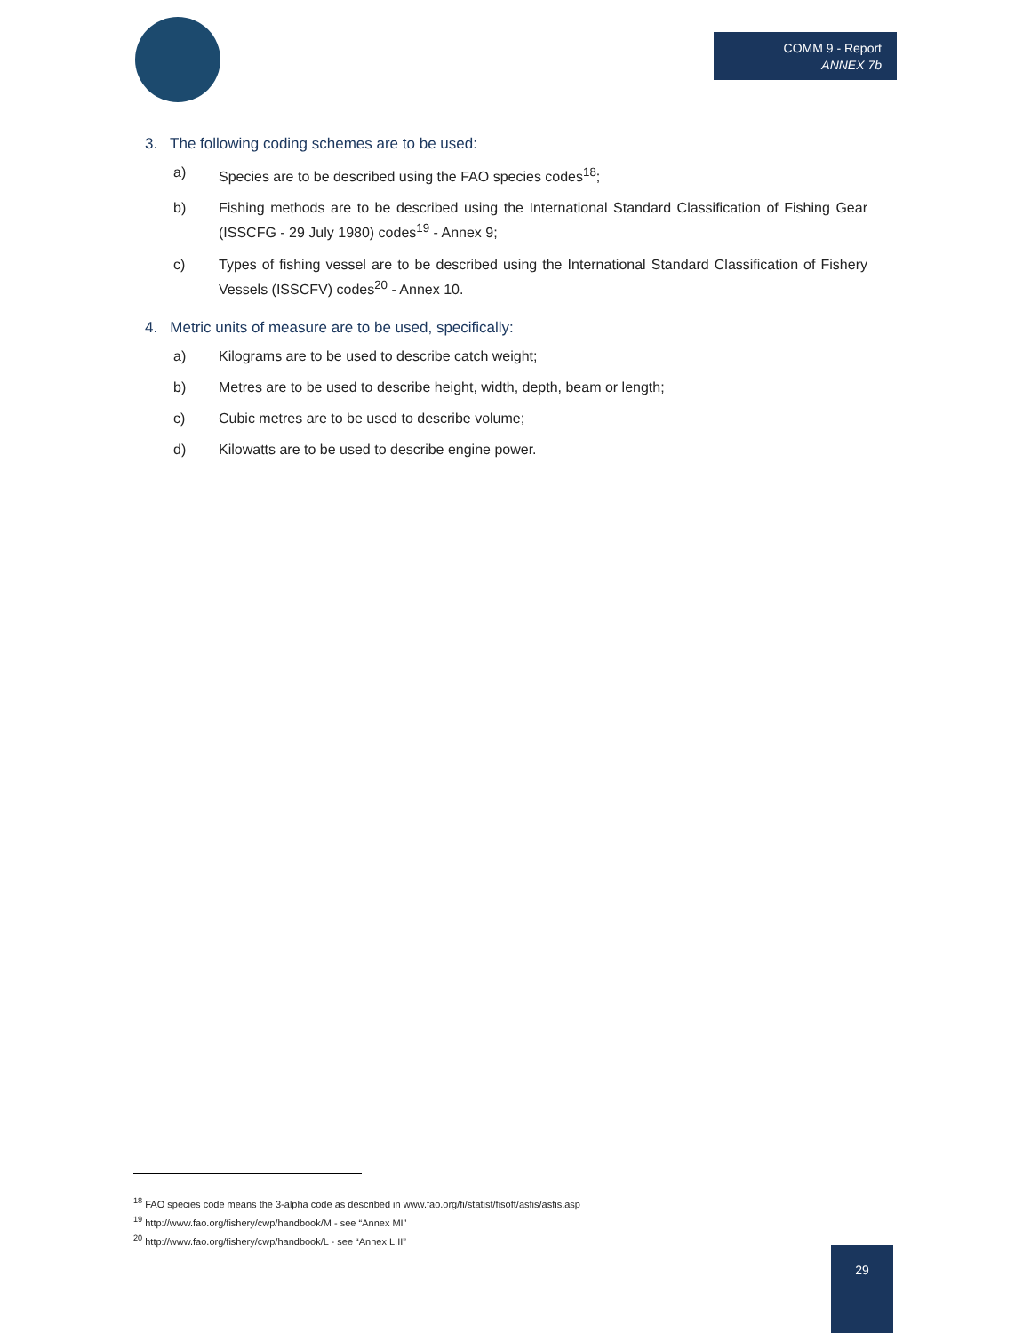COMM 9 - Report
ANNEX 7b
3. The following coding schemes are to be used:
a) Species are to be described using the FAO species codes<sup>18</sup>;
b) Fishing methods are to be described using the International Standard Classification of Fishing Gear (ISSCFG - 29 July 1980) codes<sup>19</sup> - Annex 9;
c) Types of fishing vessel are to be described using the International Standard Classification of Fishery Vessels (ISSCFV) codes<sup>20</sup> - Annex 10.
4. Metric units of measure are to be used, specifically:
a) Kilograms are to be used to describe catch weight;
b) Metres are to be used to describe height, width, depth, beam or length;
c) Cubic metres are to be used to describe volume;
d) Kilowatts are to be used to describe engine power.
<sup>18</sup> FAO species code means the 3-alpha code as described in www.fao.org/fi/statist/fisoft/asfis/asfis.asp
<sup>19</sup> http://www.fao.org/fishery/cwp/handbook/M - see “Annex MI”
<sup>20</sup> http://www.fao.org/fishery/cwp/handbook/L - see “Annex L.II”
29